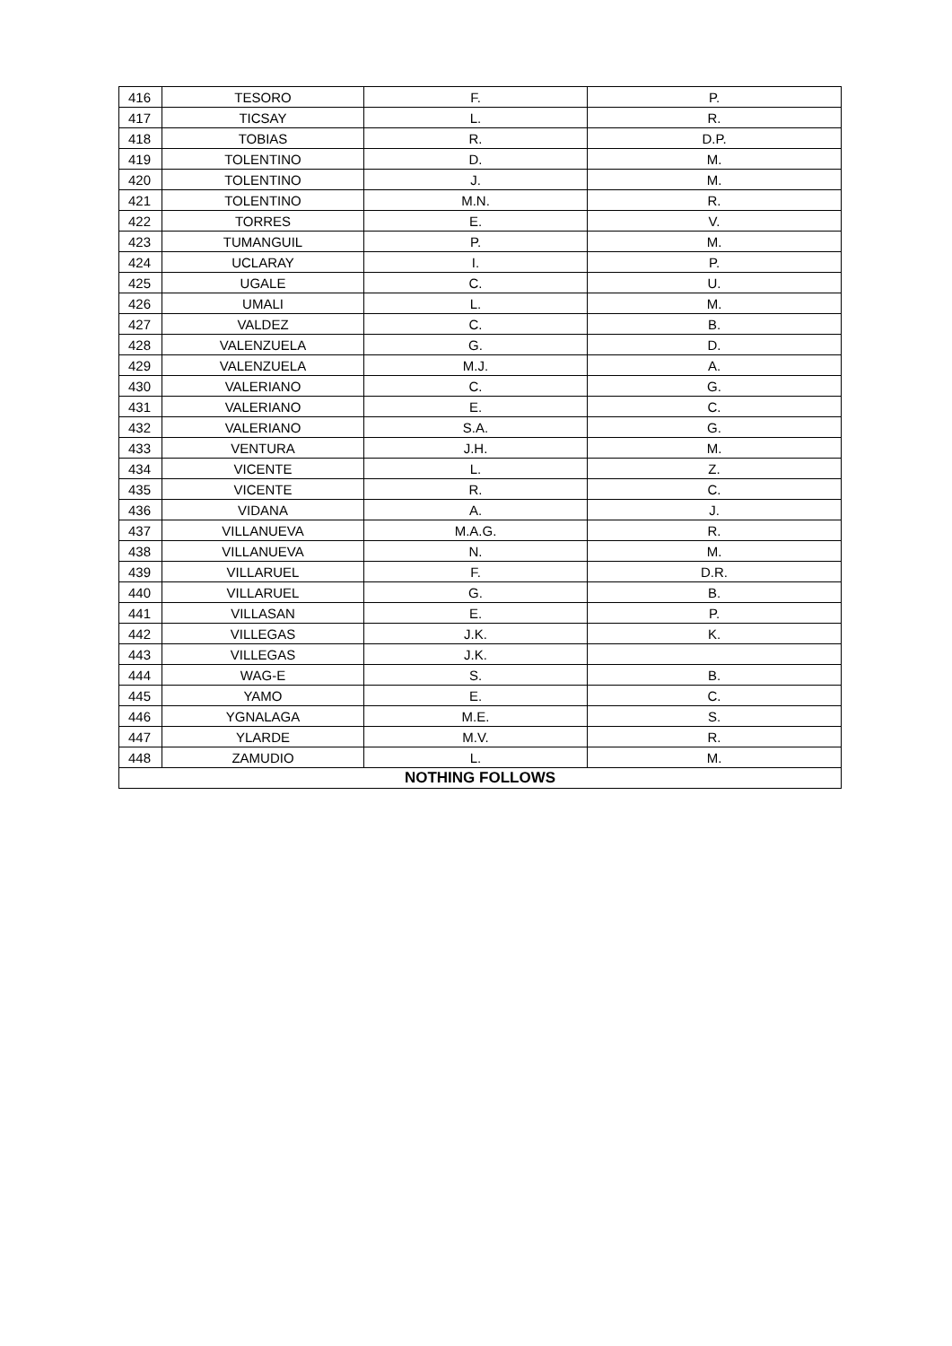| 416 | TESORO | F. | P. |
| 417 | TICSAY | L. | R. |
| 418 | TOBIAS | R. | D.P. |
| 419 | TOLENTINO | D. | M. |
| 420 | TOLENTINO | J. | M. |
| 421 | TOLENTINO | M.N. | R. |
| 422 | TORRES | E. | V. |
| 423 | TUMANGUIL | P. | M. |
| 424 | UCLARAY | I. | P. |
| 425 | UGALE | C. | U. |
| 426 | UMALI | L. | M. |
| 427 | VALDEZ | C. | B. |
| 428 | VALENZUELA | G. | D. |
| 429 | VALENZUELA | M.J. | A. |
| 430 | VALERIANO | C. | G. |
| 431 | VALERIANO | E. | C. |
| 432 | VALERIANO | S.A. | G. |
| 433 | VENTURA | J.H. | M. |
| 434 | VICENTE | L. | Z. |
| 435 | VICENTE | R. | C. |
| 436 | VIDANA | A. | J. |
| 437 | VILLANUEVA | M.A.G. | R. |
| 438 | VILLANUEVA | N. | M. |
| 439 | VILLARUEL | F. | D.R. |
| 440 | VILLARUEL | G. | B. |
| 441 | VILLASAN | E. | P. |
| 442 | VILLEGAS | J.K. | K. |
| 443 | VILLEGAS | J.K. | |
| 444 | WAG-E | S. | B. |
| 445 | YAMO | E. | C. |
| 446 | YGNALAGA | M.E. | S. |
| 447 | YLARDE | M.V. | R. |
| 448 | ZAMUDIO | L. | M. |
| NOTHING FOLLOWS | | | |